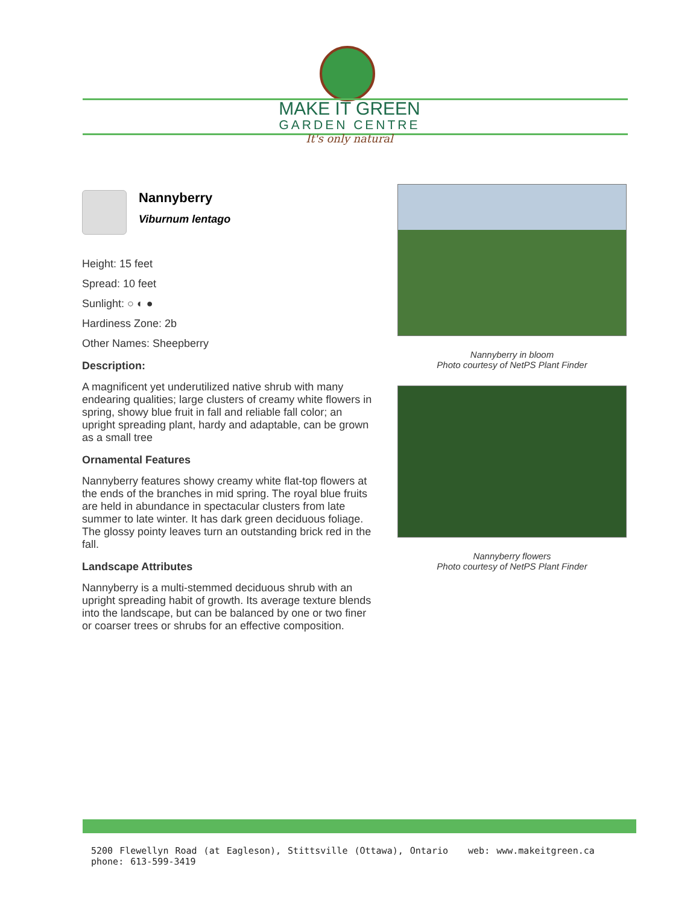MAKE IT GREEN
GARDEN CENTRE
It's only natural
Nannyberry
Viburnum lentago
Height: 15 feet
Spread: 10 feet
Sunlight: ○ ◐ ●
Hardiness Zone: 2b
Other Names: Sheepberry
Description:
A magnificent yet underutilized native shrub with many endearing qualities; large clusters of creamy white flowers in spring, showy blue fruit in fall and reliable fall color; an upright spreading plant, hardy and adaptable, can be grown as a small tree
Ornamental Features
Nannyberry features showy creamy white flat-top flowers at the ends of the branches in mid spring. The royal blue fruits are held in abundance in spectacular clusters from late summer to late winter. It has dark green deciduous foliage. The glossy pointy leaves turn an outstanding brick red in the fall.
Landscape Attributes
Nannyberry is a multi-stemmed deciduous shrub with an upright spreading habit of growth. Its average texture blends into the landscape, but can be balanced by one or two finer or coarser trees or shrubs for an effective composition.
Nannyberry in bloom
Photo courtesy of NetPS Plant Finder
Nannyberry flowers
Photo courtesy of NetPS Plant Finder
5200 Flewellyn Road (at Eagleson), Stittsville (Ottawa), Ontario web: www.makeitgreen.ca phone: 613-599-3419